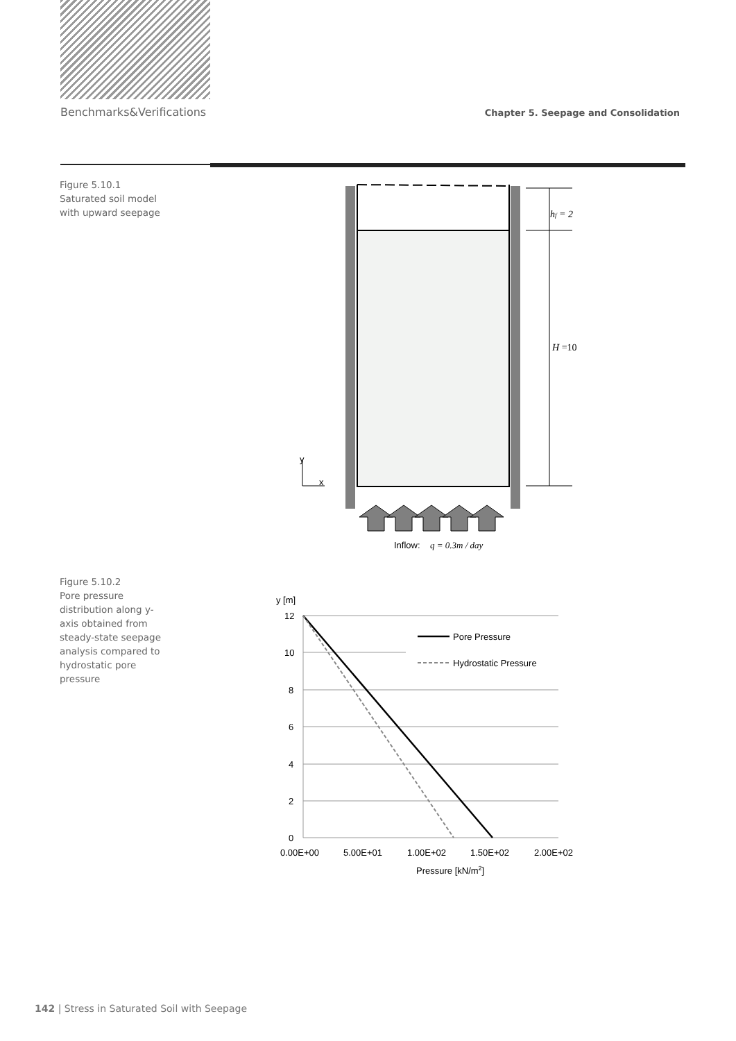Benchmarks&Verifications Chapter 5. Seepage and Consolidation
Figure 5.10.1
Saturated soil model with upward seepage
hf = 2
H =10
y
x
Inflow:
q = 0.3m / day
Figure 5.10.2
Pore pressure distribution along y-axis obtained from steady-state seepage analysis compared to hydrostatic pore pressure
y [m]
12
10
8
6
4
2
0
Pore Pressure
Hydrostatic Pressure
0.00E+00
5.00E+01
1.00E+02
1.50E+02
2.00E+02
Pressure [kN/m2]
142 | Stress in Saturated Soil with Seepage